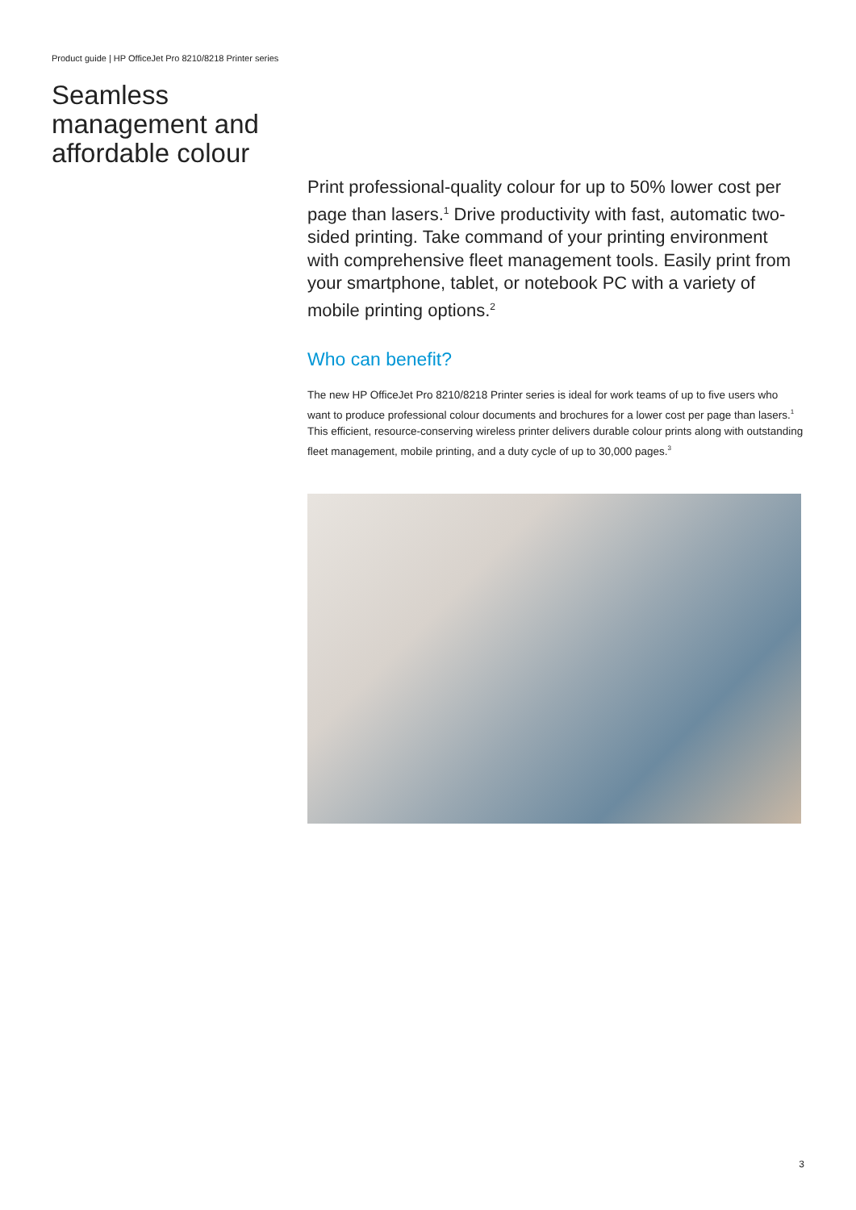Product guide | HP OfficeJet Pro 8210/8218 Printer series
Seamless management and affordable colour
Print professional-quality colour for up to 50% lower cost per page than lasers.<sup>1</sup> Drive productivity with fast, automatic two-sided printing. Take command of your printing environment with comprehensive fleet management tools. Easily print from your smartphone, tablet, or notebook PC with a variety of mobile printing options.<sup>2</sup>
Who can benefit?
The new HP OfficeJet Pro 8210/8218 Printer series is ideal for work teams of up to five users who want to produce professional colour documents and brochures for a lower cost per page than lasers.<sup>1</sup> This efficient, resource-conserving wireless printer delivers durable colour prints along with outstanding fleet management, mobile printing, and a duty cycle of up to 30,000 pages.<sup>3</sup>
3